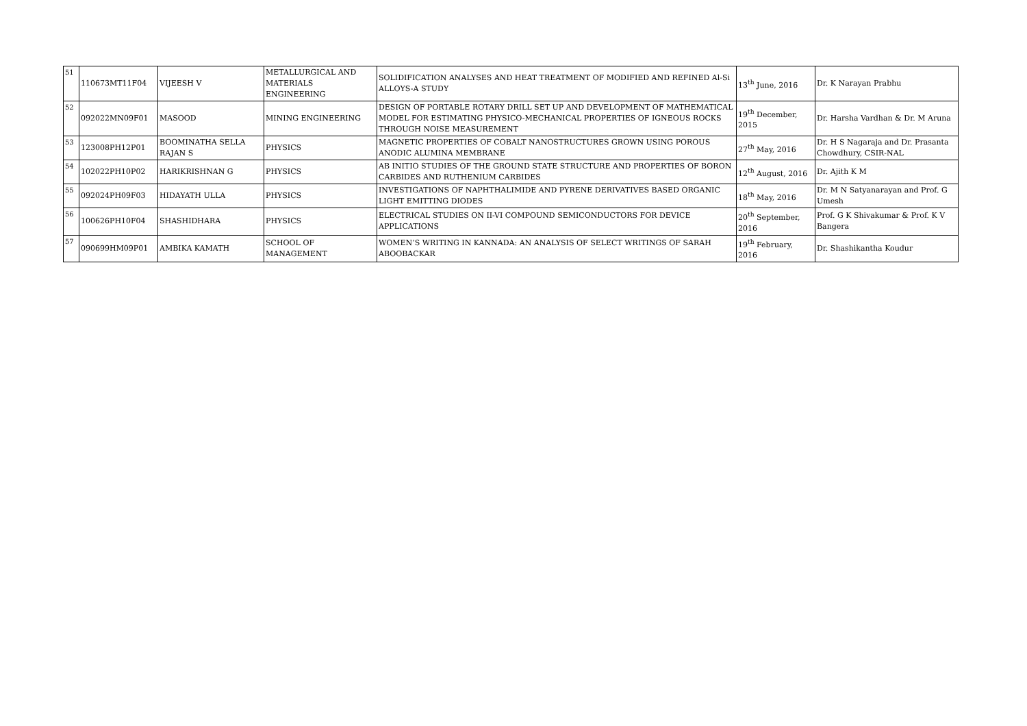| 51 | 110673MT11F04 | VIJEESH V | METALLURGICAL AND MATERIALS ENGINEERING | SOLIDIFICATION ANALYSES AND HEAT TREATMENT OF MODIFIED AND REFINED Al-Si ALLOYS-A STUDY | 13<sup>th</sup> June, 2016 | Dr. K Narayan Prabhu |
| 52 | 092022MN09F01 | MASOOD | MINING ENGINEERING | DESIGN OF PORTABLE ROTARY DRILL SET UP AND DEVELOPMENT OF MATHEMATICAL MODEL FOR ESTIMATING PHYSICO-MECHANICAL PROPERTIES OF IGNEOUS ROCKS THROUGH NOISE MEASUREMENT | 19<sup>th</sup> December, 2015 | Dr. Harsha Vardhan & Dr. M Aruna |
| 53 | 123008PH12P01 | BOOMINATHA SELLA RAJAN S | PHYSICS | MAGNETIC PROPERTIES OF COBALT NANOSTRUCTURES GROWN USING POROUS ANODIC ALUMINA MEMBRANE | 27<sup>th</sup> May, 2016 | Dr. H S Nagaraja and Dr. Prasanta Chowdhury, CSIR-NAL |
| 54 | 102022PH10P02 | HARIKRISHNAN G | PHYSICS | AB INITIO STUDIES OF THE GROUND STATE STRUCTURE AND PROPERTIES OF BORON CARBIDES AND RUTHENIUM CARBIDES | 12<sup>th</sup> August, 2016 | Dr. Ajith K M |
| 55 | 092024PH09F03 | HIDAYATH ULLA | PHYSICS | INVESTIGATIONS OF NAPHTHALIMIDE AND PYRENE DERIVATIVES BASED ORGANIC LIGHT EMITTING DIODES | 18<sup>th</sup> May, 2016 | Dr. M N Satyanarayan and Prof. G Umesh |
| 56 | 100626PH10F04 | SHASHIDHARA | PHYSICS | ELECTRICAL STUDIES ON II-VI COMPOUND SEMICONDUCTORS FOR DEVICE APPLICATIONS | 20<sup>th</sup> September, 2016 | Prof. G K Shivakumar & Prof. K V Bangera |
| 57 | 090699HM09P01 | AMBIKA KAMATH | SCHOOL OF MANAGEMENT | WOMEN’S WRITING IN KANNADA: AN ANALYSIS OF SELECT WRITINGS OF SARAH ABOOBACKAR | 19<sup>th</sup> February, 2016 | Dr. Shashikantha Koudur |